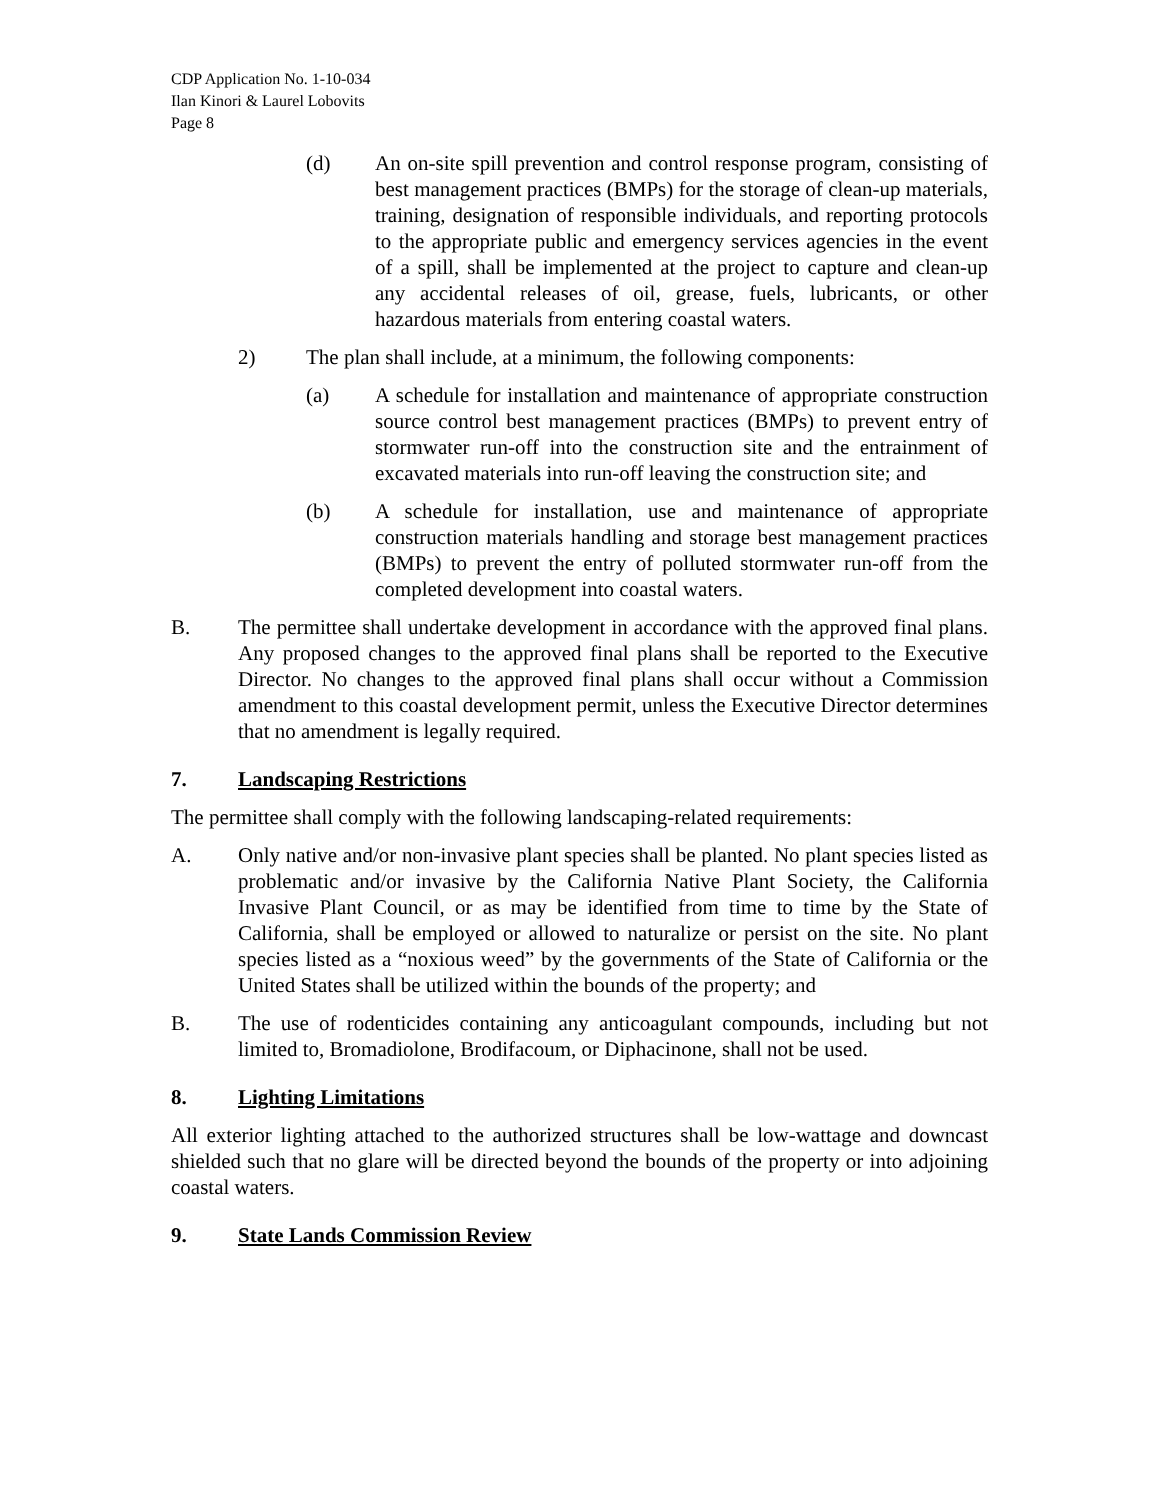CDP Application No. 1-10-034
Ilan Kinori & Laurel Lobovits
Page 8
(d) An on-site spill prevention and control response program, consisting of best management practices (BMPs) for the storage of clean-up materials, training, designation of responsible individuals, and reporting protocols to the appropriate public and emergency services agencies in the event of a spill, shall be implemented at the project to capture and clean-up any accidental releases of oil, grease, fuels, lubricants, or other hazardous materials from entering coastal waters.
2) The plan shall include, at a minimum, the following components:
(a) A schedule for installation and maintenance of appropriate construction source control best management practices (BMPs) to prevent entry of stormwater run-off into the construction site and the entrainment of excavated materials into run-off leaving the construction site; and
(b) A schedule for installation, use and maintenance of appropriate construction materials handling and storage best management practices (BMPs) to prevent the entry of polluted stormwater run-off from the completed development into coastal waters.
B. The permittee shall undertake development in accordance with the approved final plans. Any proposed changes to the approved final plans shall be reported to the Executive Director. No changes to the approved final plans shall occur without a Commission amendment to this coastal development permit, unless the Executive Director determines that no amendment is legally required.
7. Landscaping Restrictions
The permittee shall comply with the following landscaping-related requirements:
A. Only native and/or non-invasive plant species shall be planted. No plant species listed as problematic and/or invasive by the California Native Plant Society, the California Invasive Plant Council, or as may be identified from time to time by the State of California, shall be employed or allowed to naturalize or persist on the site. No plant species listed as a “noxious weed” by the governments of the State of California or the United States shall be utilized within the bounds of the property; and
B. The use of rodenticides containing any anticoagulant compounds, including but not limited to, Bromadiolone, Brodifacoum, or Diphacinone, shall not be used.
8. Lighting Limitations
All exterior lighting attached to the authorized structures shall be low-wattage and downcast shielded such that no glare will be directed beyond the bounds of the property or into adjoining coastal waters.
9. State Lands Commission Review